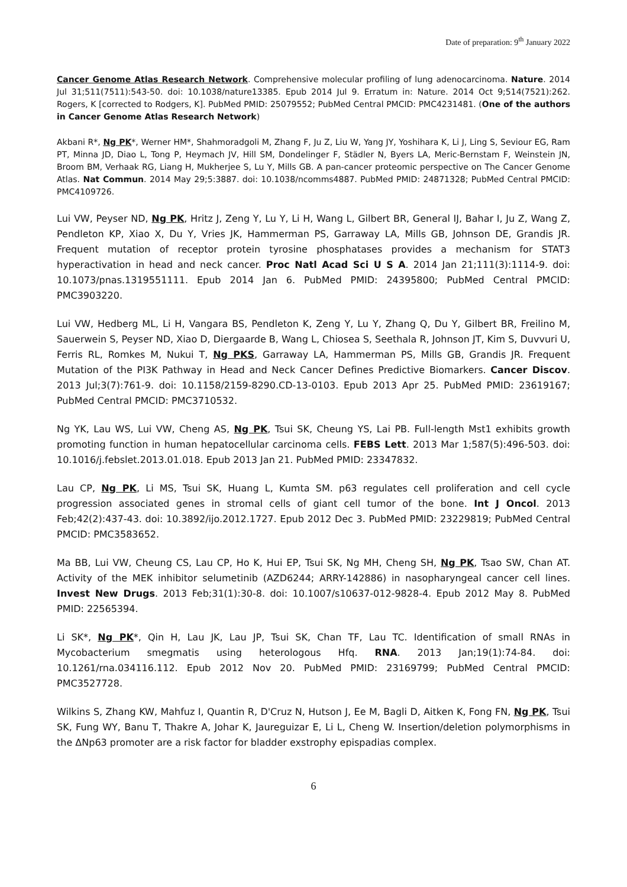Date of preparation: 9<sup>th</sup> January 2022
Cancer Genome Atlas Research Network. Comprehensive molecular profiling of lung adenocarcinoma. Nature. 2014 Jul 31;511(7511):543-50. doi: 10.1038/nature13385. Epub 2014 Jul 9. Erratum in: Nature. 2014 Oct 9;514(7521):262. Rogers, K [corrected to Rodgers, K]. PubMed PMID: 25079552; PubMed Central PMCID: PMC4231481. (One of the authors in Cancer Genome Atlas Research Network)
Akbani R*, Ng PK*, Werner HM*, Shahmoradgoli M, Zhang F, Ju Z, Liu W, Yang JY, Yoshihara K, Li J, Ling S, Seviour EG, Ram PT, Minna JD, Diao L, Tong P, Heymach JV, Hill SM, Dondelinger F, Städler N, Byers LA, Meric-Bernstam F, Weinstein JN, Broom BM, Verhaak RG, Liang H, Mukherjee S, Lu Y, Mills GB. A pan-cancer proteomic perspective on The Cancer Genome Atlas. Nat Commun. 2014 May 29;5:3887. doi: 10.1038/ncomms4887. PubMed PMID: 24871328; PubMed Central PMCID: PMC4109726.
Lui VW, Peyser ND, Ng PK, Hritz J, Zeng Y, Lu Y, Li H, Wang L, Gilbert BR, General IJ, Bahar I, Ju Z, Wang Z, Pendleton KP, Xiao X, Du Y, Vries JK, Hammerman PS, Garraway LA, Mills GB, Johnson DE, Grandis JR. Frequent mutation of receptor protein tyrosine phosphatases provides a mechanism for STAT3 hyperactivation in head and neck cancer. Proc Natl Acad Sci U S A. 2014 Jan 21;111(3):1114-9. doi: 10.1073/pnas.1319551111. Epub 2014 Jan 6. PubMed PMID: 24395800; PubMed Central PMCID: PMC3903220.
Lui VW, Hedberg ML, Li H, Vangara BS, Pendleton K, Zeng Y, Lu Y, Zhang Q, Du Y, Gilbert BR, Freilino M, Sauerwein S, Peyser ND, Xiao D, Diergaarde B, Wang L, Chiosea S, Seethala R, Johnson JT, Kim S, Duvvuri U, Ferris RL, Romkes M, Nukui T, Ng PKS, Garraway LA, Hammerman PS, Mills GB, Grandis JR. Frequent Mutation of the PI3K Pathway in Head and Neck Cancer Defines Predictive Biomarkers. Cancer Discov. 2013 Jul;3(7):761-9. doi: 10.1158/2159-8290.CD-13-0103. Epub 2013 Apr 25. PubMed PMID: 23619167; PubMed Central PMCID: PMC3710532.
Ng YK, Lau WS, Lui VW, Cheng AS, Ng PK, Tsui SK, Cheung YS, Lai PB. Full-length Mst1 exhibits growth promoting function in human hepatocellular carcinoma cells. FEBS Lett. 2013 Mar 1;587(5):496-503. doi: 10.1016/j.febslet.2013.01.018. Epub 2013 Jan 21. PubMed PMID: 23347832.
Lau CP, Ng PK, Li MS, Tsui SK, Huang L, Kumta SM. p63 regulates cell proliferation and cell cycle progression associated genes in stromal cells of giant cell tumor of the bone. Int J Oncol. 2013 Feb;42(2):437-43. doi: 10.3892/ijo.2012.1727. Epub 2012 Dec 3. PubMed PMID: 23229819; PubMed Central PMCID: PMC3583652.
Ma BB, Lui VW, Cheung CS, Lau CP, Ho K, Hui EP, Tsui SK, Ng MH, Cheng SH, Ng PK, Tsao SW, Chan AT. Activity of the MEK inhibitor selumetinib (AZD6244; ARRY-142886) in nasopharyngeal cancer cell lines. Invest New Drugs. 2013 Feb;31(1):30-8. doi: 10.1007/s10637-012-9828-4. Epub 2012 May 8. PubMed PMID: 22565394.
Li SK*, Ng PK*, Qin H, Lau JK, Lau JP, Tsui SK, Chan TF, Lau TC. Identification of small RNAs in Mycobacterium smegmatis using heterologous Hfq. RNA. 2013 Jan;19(1):74-84. doi: 10.1261/rna.034116.112. Epub 2012 Nov 20. PubMed PMID: 23169799; PubMed Central PMCID: PMC3527728.
Wilkins S, Zhang KW, Mahfuz I, Quantin R, D'Cruz N, Hutson J, Ee M, Bagli D, Aitken K, Fong FN, Ng PK, Tsui SK, Fung WY, Banu T, Thakre A, Johar K, Jaureguizar E, Li L, Cheng W. Insertion/deletion polymorphisms in the ΔNp63 promoter are a risk factor for bladder exstrophy epispadias complex.
6